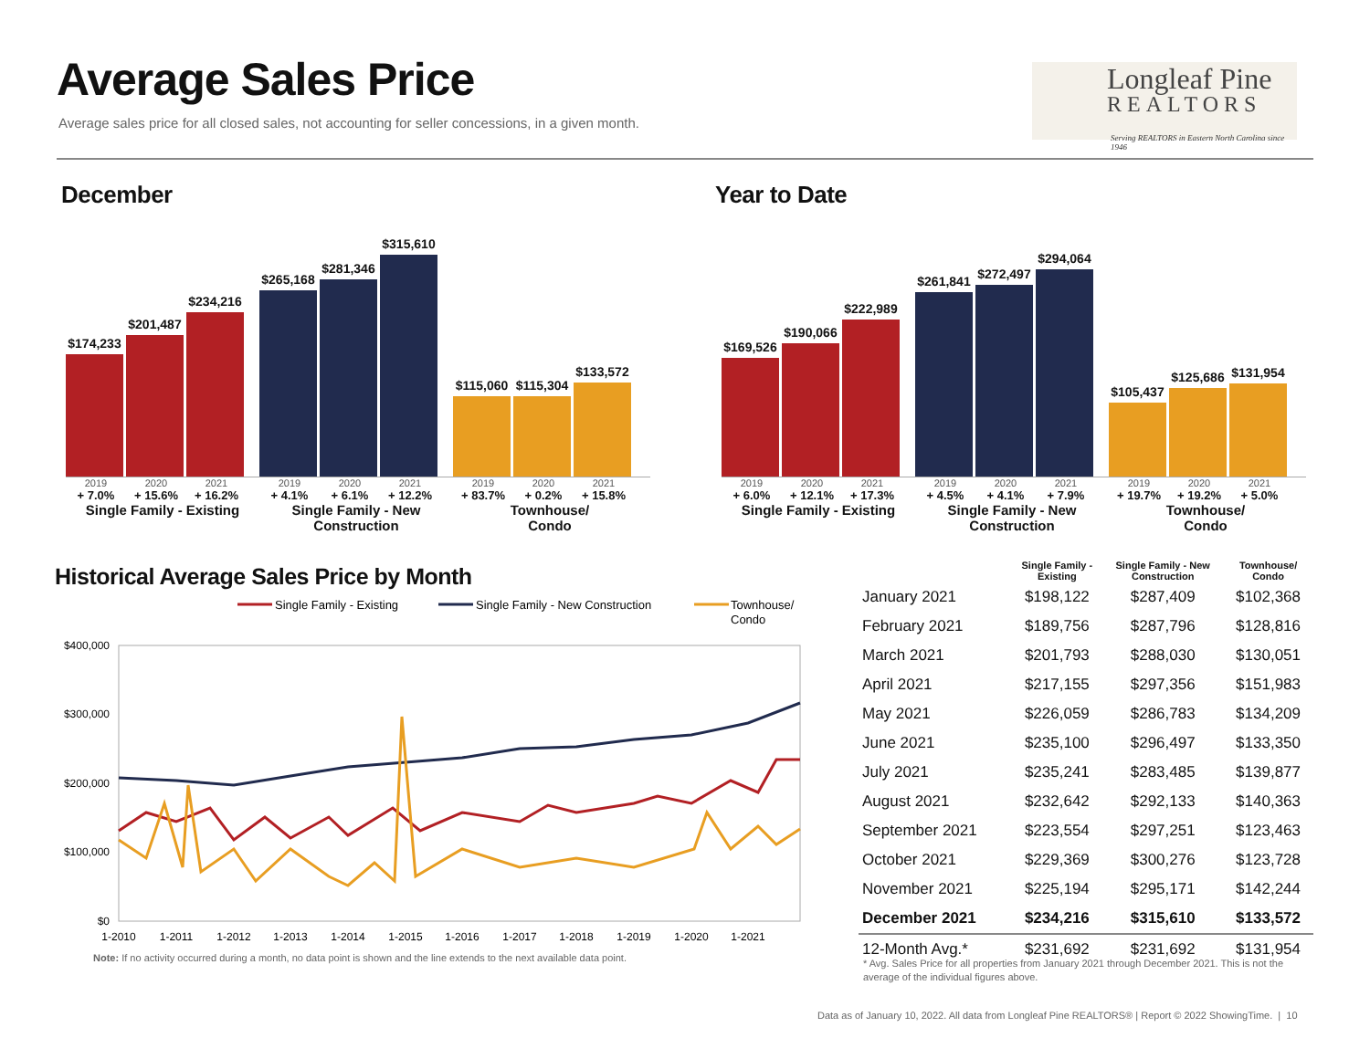Average Sales Price
Average sales price for all closed sales, not accounting for seller concessions, in a given month.
Longleaf Pine
REALTORS
Serving REALTORS in Eastern North Carolina since 1946
December Year to Date
$174,233
$201,487
$234,216
$265,168
$281,346
$315,610
$115,060
$115,304
$133,572
2019 2020 2021 2019 2020 2021 2019 2020 2021
+ 7.0% + 15.6% + 16.2% + 4.1% + 6.1% + 12.2% + 83.7% + 0.2% + 15.8%
Single Family - Existing
Single Family - New Construction
Townhouse/
Condo
$169,526
$190,066
$222,989
$261,841
$272,497
$294,064
$105,437
$125,686
$131,954
2019 2020 2021 2019 2020 2021 2019 2020 2021
+ 6.0% + 12.1% + 17.3% + 4.5% + 4.1% + 7.9% + 19.7% + 19.2% + 5.0%
Single Family - Existing
Single Family - New Construction
Townhouse/
Condo
Historical Average Sales Price by Month
Single Family - Existing
Single Family - New Construction
Townhouse/
Condo
$400,000
$300,000
$200,000
$100,000
$0
1-2010
1-2011
1-2012
1-2013
1-2014
1-2015
1-2016
1-2017
1-2018
1-2019
1-2020
1-2021
Note: If no activity occurred during a month, no data point is shown and the line extends to the next available data point.
| | Single Family - Existing | Single Family - New Construction | Townhouse/ Condo |
| --- | --- | --- | --- |
| January 2021 | $198,122 | $287,409 | $102,368 |
| February 2021 | $189,756 | $287,796 | $128,816 |
| March 2021 | $201,793 | $288,030 | $130,051 |
| April 2021 | $217,155 | $297,356 | $151,983 |
| May 2021 | $226,059 | $286,783 | $134,209 |
| June 2021 | $235,100 | $296,497 | $133,350 |
| July 2021 | $235,241 | $283,485 | $139,877 |
| August 2021 | $232,642 | $292,133 | $140,363 |
| September 2021 | $223,554 | $297,251 | $123,463 |
| October 2021 | $229,369 | $300,276 | $123,728 |
| November 2021 | $225,194 | $295,171 | $142,244 |
| December 2021 | $234,216 | $315,610 | $133,572 |
| 12-Month Avg.* | $231,692 | $231,692 | $131,954 |
* Avg. Sales Price for all properties from January 2021 through December 2021. This is not the average of the individual figures above.
Data as of January 10, 2022. All data from Longleaf Pine REALTORS® | Report © 2022 ShowingTime. | 10